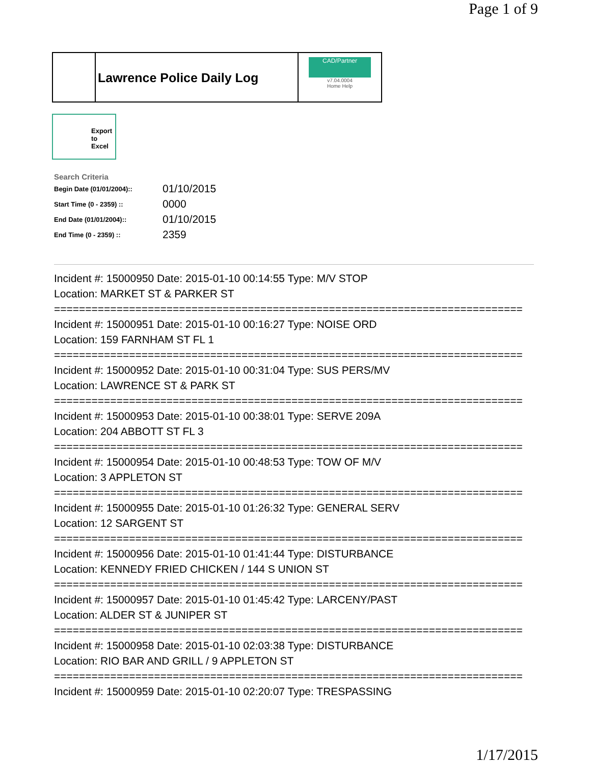Page 1 of 9
Lawrence Police Daily Log
CAD/Partner
v7.04.0004
Home Help
Export
to
Excel
Search Criteria
| Begin Date (01/01/2004):: | 01/10/2015 |
| Start Time (0 - 2359) :: | 0000 |
| End Date (01/01/2004):: | 01/10/2015 |
| End Time (0 - 2359) :: | 2359 |
Incident #: 15000950 Date: 2015-01-10 00:14:55 Type: M/V STOP
Location: MARKET ST & PARKER ST
===========================================================================
Incident #: 15000951 Date: 2015-01-10 00:16:27 Type: NOISE ORD
Location: 159 FARNHAM ST FL 1
===========================================================================
Incident #: 15000952 Date: 2015-01-10 00:31:04 Type: SUS PERS/MV
Location: LAWRENCE ST & PARK ST
===========================================================================
Incident #: 15000953 Date: 2015-01-10 00:38:01 Type: SERVE 209A
Location: 204 ABBOTT ST FL 3
===========================================================================
Incident #: 15000954 Date: 2015-01-10 00:48:53 Type: TOW OF M/V
Location: 3 APPLETON ST
===========================================================================
Incident #: 15000955 Date: 2015-01-10 01:26:32 Type: GENERAL SERV
Location: 12 SARGENT ST
===========================================================================
Incident #: 15000956 Date: 2015-01-10 01:41:44 Type: DISTURBANCE
Location: KENNEDY FRIED CHICKEN / 144 S UNION ST
===========================================================================
Incident #: 15000957 Date: 2015-01-10 01:45:42 Type: LARCENY/PAST
Location: ALDER ST & JUNIPER ST
===========================================================================
Incident #: 15000958 Date: 2015-01-10 02:03:38 Type: DISTURBANCE
Location: RIO BAR AND GRILL / 9 APPLETON ST
===========================================================================
Incident #: 15000959 Date: 2015-01-10 02:20:07 Type: TRESPASSING
1/17/2015